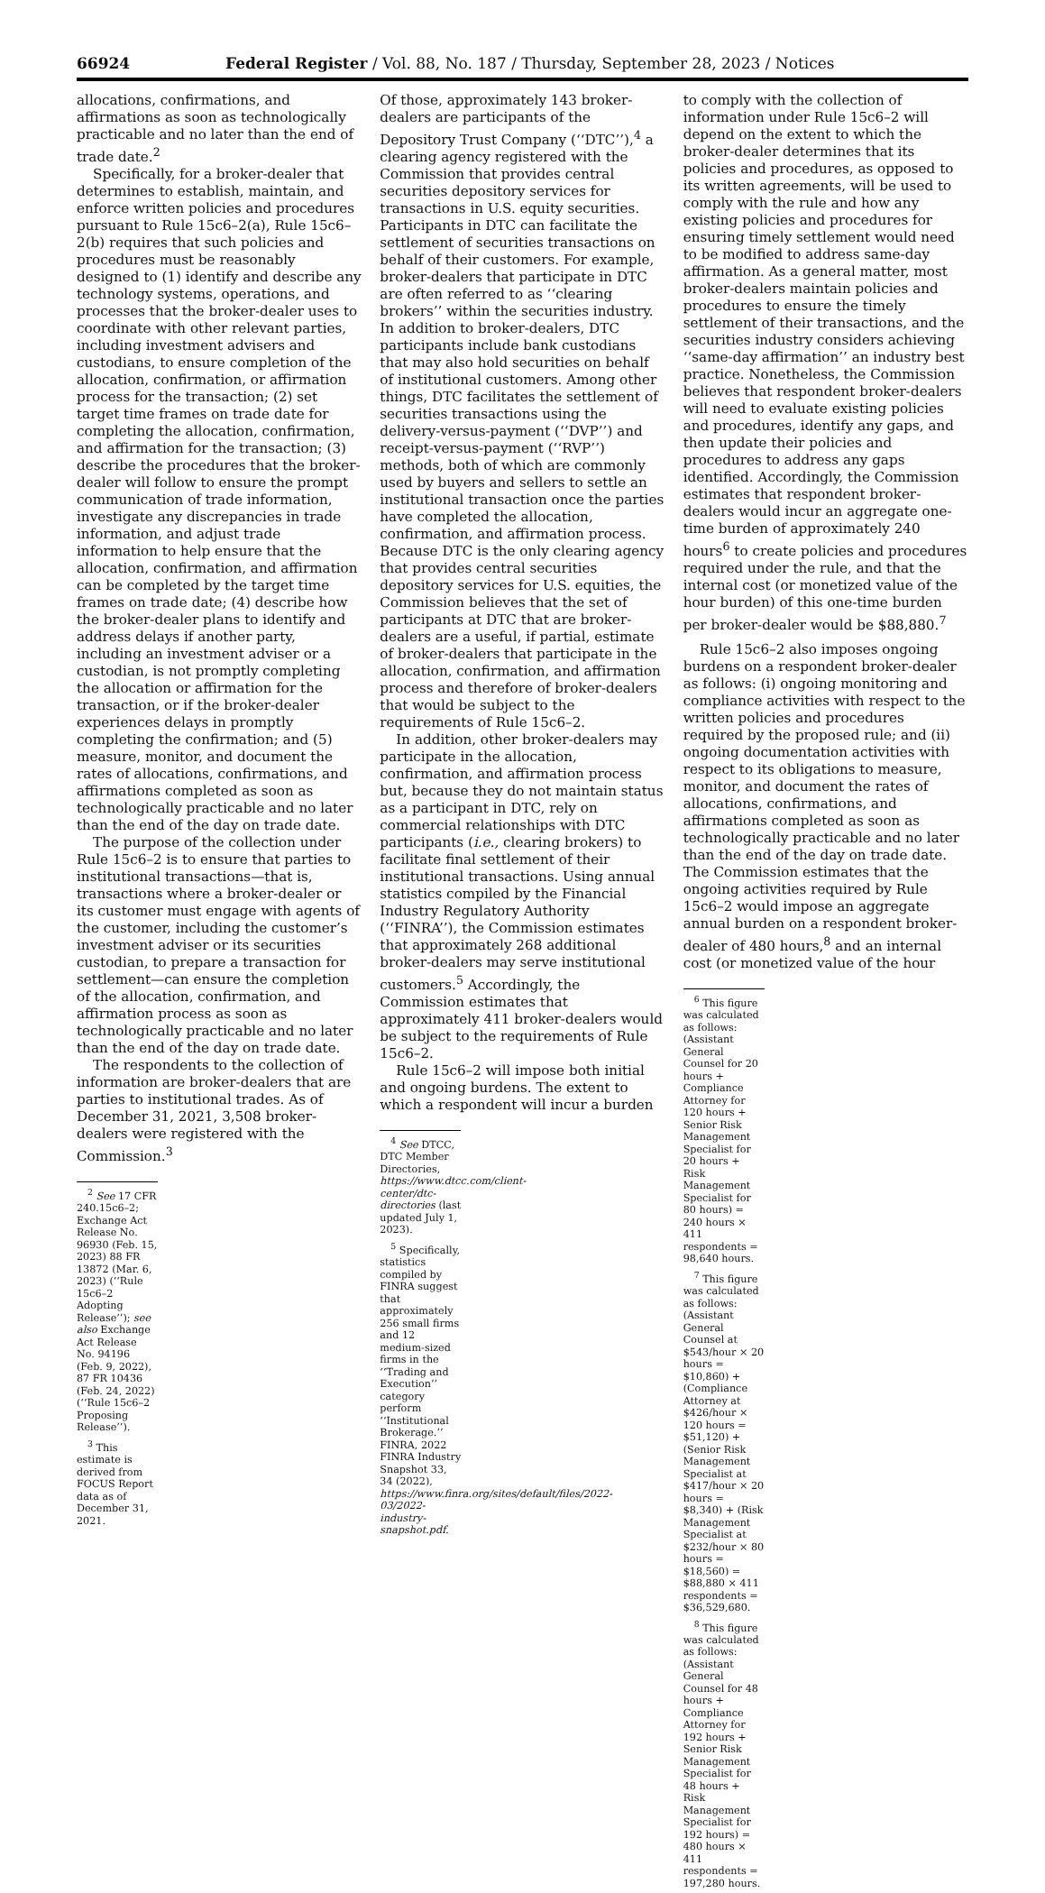66924 Federal Register / Vol. 88, No. 187 / Thursday, September 28, 2023 / Notices
allocations, confirmations, and affirmations as soon as technologically practicable and no later than the end of trade date.<sup>2</sup>
Specifically, for a broker-dealer that determines to establish, maintain, and enforce written policies and procedures pursuant to Rule 15c6–2(a), Rule 15c6–2(b) requires that such policies and procedures must be reasonably designed to (1) identify and describe any technology systems, operations, and processes that the broker-dealer uses to coordinate with other relevant parties, including investment advisers and custodians, to ensure completion of the allocation, confirmation, or affirmation process for the transaction; (2) set target time frames on trade date for completing the allocation, confirmation, and affirmation for the transaction; (3) describe the procedures that the broker-dealer will follow to ensure the prompt communication of trade information, investigate any discrepancies in trade information, and adjust trade information to help ensure that the allocation, confirmation, and affirmation can be completed by the target time frames on trade date; (4) describe how the broker-dealer plans to identify and address delays if another party, including an investment adviser or a custodian, is not promptly completing the allocation or affirmation for the transaction, or if the broker-dealer experiences delays in promptly completing the confirmation; and (5) measure, monitor, and document the rates of allocations, confirmations, and affirmations completed as soon as technologically practicable and no later than the end of the day on trade date.
The purpose of the collection under Rule 15c6–2 is to ensure that parties to institutional transactions—that is, transactions where a broker-dealer or its customer must engage with agents of the customer, including the customer’s investment adviser or its securities custodian, to prepare a transaction for settlement—can ensure the completion of the allocation, confirmation, and affirmation process as soon as technologically practicable and no later than the end of the day on trade date.
The respondents to the collection of information are broker-dealers that are parties to institutional trades. As of December 31, 2021, 3,508 broker-dealers were registered with the Commission.<sup>3</sup>
<sup>2</sup> See 17 CFR 240.15c6–2; Exchange Act Release No. 96930 (Feb. 15, 2023) 88 FR 13872 (Mar. 6, 2023) (‘‘Rule 15c6–2 Adopting Release’’); see also Exchange Act Release No. 94196 (Feb. 9, 2022), 87 FR 10436 (Feb. 24, 2022) (‘‘Rule 15c6–2 Proposing Release’’).
<sup>3</sup> This estimate is derived from FOCUS Report data as of December 31, 2021.
Of those, approximately 143 broker-dealers are participants of the Depository Trust Company (‘‘DTC’’),<sup>4</sup> a clearing agency registered with the Commission that provides central securities depository services for transactions in U.S. equity securities. Participants in DTC can facilitate the settlement of securities transactions on behalf of their customers. For example, broker-dealers that participate in DTC are often referred to as ‘‘clearing brokers’’ within the securities industry. In addition to broker-dealers, DTC participants include bank custodians that may also hold securities on behalf of institutional customers. Among other things, DTC facilitates the settlement of securities transactions using the delivery-versus-payment (‘‘DVP’’) and receipt-versus-payment (‘‘RVP’’) methods, both of which are commonly used by buyers and sellers to settle an institutional transaction once the parties have completed the allocation, confirmation, and affirmation process. Because DTC is the only clearing agency that provides central securities depository services for U.S. equities, the Commission believes that the set of participants at DTC that are broker-dealers are a useful, if partial, estimate of broker-dealers that participate in the allocation, confirmation, and affirmation process and therefore of broker-dealers that would be subject to the requirements of Rule 15c6–2.
In addition, other broker-dealers may participate in the allocation, confirmation, and affirmation process but, because they do not maintain status as a participant in DTC, rely on commercial relationships with DTC participants (i.e., clearing brokers) to facilitate final settlement of their institutional transactions. Using annual statistics compiled by the Financial Industry Regulatory Authority (‘‘FINRA’’), the Commission estimates that approximately 268 additional broker-dealers may serve institutional customers.<sup>5</sup> Accordingly, the Commission estimates that approximately 411 broker-dealers would be subject to the requirements of Rule 15c6–2.
Rule 15c6–2 will impose both initial and ongoing burdens. The extent to which a respondent will incur a burden
<sup>4</sup> See DTCC, DTC Member Directories, https://www.dtcc.com/client-center/dtc-directories (last updated July 1, 2023).
<sup>5</sup> Specifically, statistics compiled by FINRA suggest that approximately 256 small firms and 12 medium-sized firms in the ‘‘Trading and Execution’’ category perform ‘‘Institutional Brokerage.’’ FINRA, 2022 FINRA Industry Snapshot 33, 34 (2022), https://www.finra.org/sites/default/files/2022-03/2022-industry-snapshot.pdf.
to comply with the collection of information under Rule 15c6–2 will depend on the extent to which the broker-dealer determines that its policies and procedures, as opposed to its written agreements, will be used to comply with the rule and how any existing policies and procedures for ensuring timely settlement would need to be modified to address same-day affirmation. As a general matter, most broker-dealers maintain policies and procedures to ensure the timely settlement of their transactions, and the securities industry considers achieving ‘‘same-day affirmation’’ an industry best practice. Nonetheless, the Commission believes that respondent broker-dealers will need to evaluate existing policies and procedures, identify any gaps, and then update their policies and procedures to address any gaps identified. Accordingly, the Commission estimates that respondent broker-dealers would incur an aggregate one-time burden of approximately 240 hours<sup>6</sup> to create policies and procedures required under the rule, and that the internal cost (or monetized value of the hour burden) of this one-time burden per broker-dealer would be $88,880.<sup>7</sup>
Rule 15c6–2 also imposes ongoing burdens on a respondent broker-dealer as follows: (i) ongoing monitoring and compliance activities with respect to the written policies and procedures required by the proposed rule; and (ii) ongoing documentation activities with respect to its obligations to measure, monitor, and document the rates of allocations, confirmations, and affirmations completed as soon as technologically practicable and no later than the end of the day on trade date. The Commission estimates that the ongoing activities required by Rule 15c6–2 would impose an aggregate annual burden on a respondent broker-dealer of 480 hours,<sup>8</sup> and an internal cost (or monetized value of the hour
<sup>6</sup> This figure was calculated as follows: (Assistant General Counsel for 20 hours + Compliance Attorney for 120 hours + Senior Risk Management Specialist for 20 hours + Risk Management Specialist for 80 hours) = 240 hours × 411 respondents = 98,640 hours.
<sup>7</sup> This figure was calculated as follows: (Assistant General Counsel at $543/hour × 20 hours = $10,860) + (Compliance Attorney at $426/hour × 120 hours = $51,120) + (Senior Risk Management Specialist at $417/hour × 20 hours = $8,340) + (Risk Management Specialist at $232/hour × 80 hours = $18,560) = $88,880 × 411 respondents = $36,529,680.
<sup>8</sup> This figure was calculated as follows: (Assistant General Counsel for 48 hours + Compliance Attorney for 192 hours + Senior Risk Management Specialist for 48 hours + Risk Management Specialist for 192 hours) = 480 hours × 411 respondents = 197,280 hours.